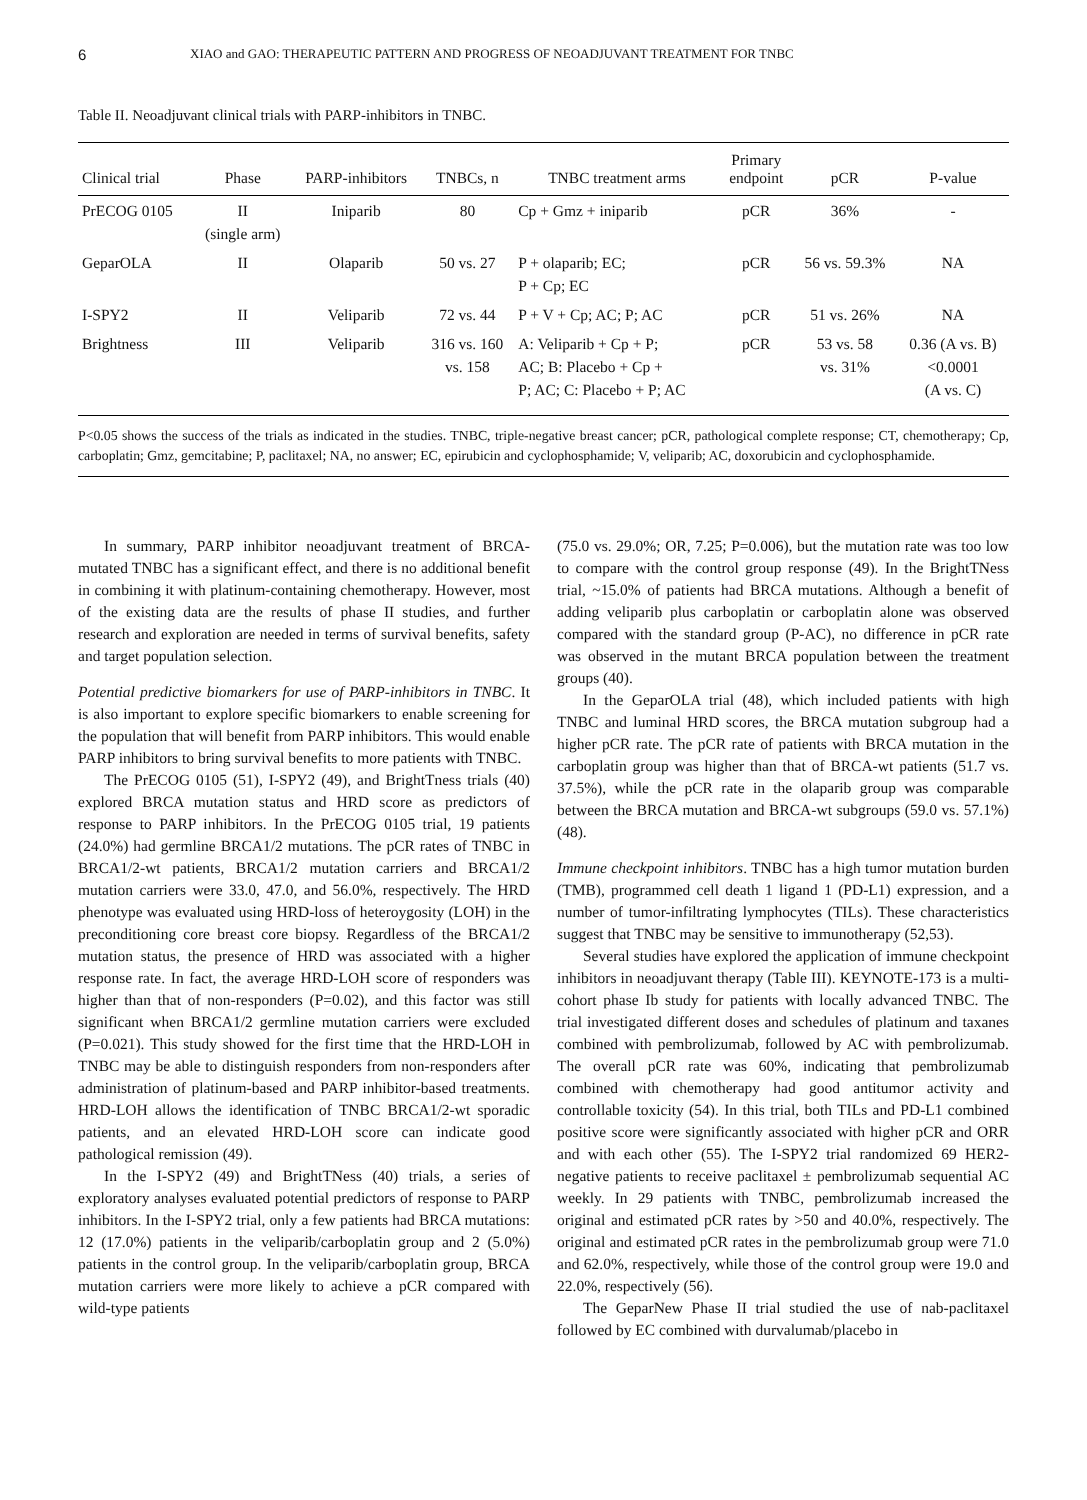6 XIAO and GAO: THERAPEUTIC PATTERN AND PROGRESS OF NEOADJUVANT TREATMENT FOR TNBC
Table II. Neoadjuvant clinical trials with PARP-inhibitors in TNBC.
| Clinical trial | Phase | PARP-inhibitors | TNBCs, n | TNBC treatment arms | Primary endpoint | pCR | P-value |
| --- | --- | --- | --- | --- | --- | --- | --- |
| PrECOG 0105 | II (single arm) | Iniparib | 80 | Cp + Gmz + iniparib | pCR | 36% | - |
| GeparOLA | II | Olaparib | 50 vs. 27 | P + olaparib; EC; P + Cp; EC | pCR | 56 vs. 59.3% | NA |
| I-SPY2 | II | Veliparib | 72 vs. 44 | P + V + Cp; AC; P; AC | pCR | 51 vs. 26% | NA |
| Brightness | III | Veliparib | 316 vs. 160 vs. 158 | A: Veliparib + Cp + P; AC; B: Placebo + Cp + P; AC; C: Placebo + P; AC | pCR | 53 vs. 58 vs. 31% | 0.36 (A vs. B) <0.0001 (A vs. C) |
P<0.05 shows the success of the trials as indicated in the studies. TNBC, triple-negative breast cancer; pCR, pathological complete response; CT, chemotherapy; Cp, carboplatin; Gmz, gemcitabine; P, paclitaxel; NA, no answer; EC, epirubicin and cyclophosphamide; V, veliparib; AC, doxorubicin and cyclophosphamide.
In summary, PARP inhibitor neoadjuvant treatment of BRCA-mutated TNBC has a significant effect, and there is no additional benefit in combining it with platinum-containing chemotherapy. However, most of the existing data are the results of phase II studies, and further research and exploration are needed in terms of survival benefits, safety and target population selection.
Potential predictive biomarkers for use of PARP-inhibitors in TNBC. It is also important to explore specific biomarkers to enable screening for the population that will benefit from PARP inhibitors. This would enable PARP inhibitors to bring survival benefits to more patients with TNBC.
The PrECOG 0105 (51), I-SPY2 (49), and BrightTness trials (40) explored BRCA mutation status and HRD score as predictors of response to PARP inhibitors. In the PrECOG 0105 trial, 19 patients (24.0%) had germline BRCA1/2 mutations. The pCR rates of TNBC in BRCA1/2-wt patients, BRCA1/2 mutation carriers and BRCA1/2 mutation carriers were 33.0, 47.0, and 56.0%, respectively. The HRD phenotype was evaluated using HRD-loss of heteroygosity (LOH) in the preconditioning core breast core biopsy. Regardless of the BRCA1/2 mutation status, the presence of HRD was associated with a higher response rate. In fact, the average HRD-LOH score of responders was higher than that of non-responders (P=0.02), and this factor was still significant when BRCA1/2 germline mutation carriers were excluded (P=0.021). This study showed for the first time that the HRD-LOH in TNBC may be able to distinguish responders from non-responders after administration of platinum-based and PARP inhibitor-based treatments. HRD-LOH allows the identification of TNBC BRCA1/2-wt sporadic patients, and an elevated HRD-LOH score can indicate good pathological remission (49).
In the I-SPY2 (49) and BrightTNess (40) trials, a series of exploratory analyses evaluated potential predictors of response to PARP inhibitors. In the I-SPY2 trial, only a few patients had BRCA mutations: 12 (17.0%) patients in the veliparib/carboplatin group and 2 (5.0%) patients in the control group. In the veliparib/carboplatin group, BRCA mutation carriers were more likely to achieve a pCR compared with wild-type patients
(75.0 vs. 29.0%; OR, 7.25; P=0.006), but the mutation rate was too low to compare with the control group response (49). In the BrightTNess trial, ~15.0% of patients had BRCA mutations. Although a benefit of adding veliparib plus carboplatin or carboplatin alone was observed compared with the standard group (P-AC), no difference in pCR rate was observed in the mutant BRCA population between the treatment groups (40).
In the GeparOLA trial (48), which included patients with high TNBC and luminal HRD scores, the BRCA mutation subgroup had a higher pCR rate. The pCR rate of patients with BRCA mutation in the carboplatin group was higher than that of BRCA-wt patients (51.7 vs. 37.5%), while the pCR rate in the olaparib group was comparable between the BRCA mutation and BRCA-wt subgroups (59.0 vs. 57.1%) (48).
Immune checkpoint inhibitors. TNBC has a high tumor mutation burden (TMB), programmed cell death 1 ligand 1 (PD-L1) expression, and a number of tumor-infiltrating lymphocytes (TILs). These characteristics suggest that TNBC may be sensitive to immunotherapy (52,53).
Several studies have explored the application of immune checkpoint inhibitors in neoadjuvant therapy (Table III). KEYNOTE-173 is a multi-cohort phase Ib study for patients with locally advanced TNBC. The trial investigated different doses and schedules of platinum and taxanes combined with pembrolizumab, followed by AC with pembrolizumab. The overall pCR rate was 60%, indicating that pembrolizumab combined with chemotherapy had good antitumor activity and controllable toxicity (54). In this trial, both TILs and PD-L1 combined positive score were significantly associated with higher pCR and ORR and with each other (55). The I-SPY2 trial randomized 69 HER2-negative patients to receive paclitaxel ± pembrolizumab sequential AC weekly. In 29 patients with TNBC, pembrolizumab increased the original and estimated pCR rates by >50 and 40.0%, respectively. The original and estimated pCR rates in the pembrolizumab group were 71.0 and 62.0%, respectively, while those of the control group were 19.0 and 22.0%, respectively (56).
The GeparNew Phase II trial studied the use of nab-paclitaxel followed by EC combined with durvalumab/placebo in